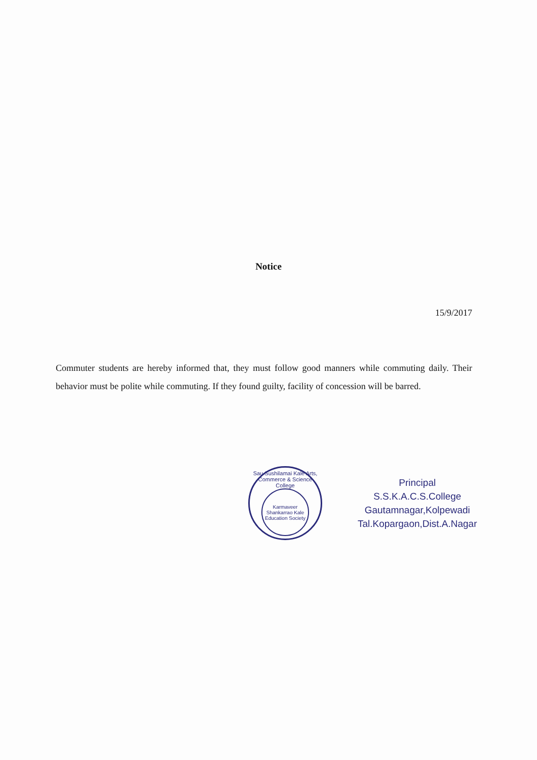Notice
15/9/2017
Commuter students are hereby informed that, they must follow good manners while commuting daily. Their behavior must be polite while commuting. If they found guilty, facility of concession will be barred.
Sau Sushilamai Kale Arts, Commerce & Science College
Karmaveer
Shankarrao Kale
Education Society
Principal
S.S.K.A.C.S.College
Gautamnagar,Kolpewadi
Tal.Kopargaon,Dist.A.Nagar